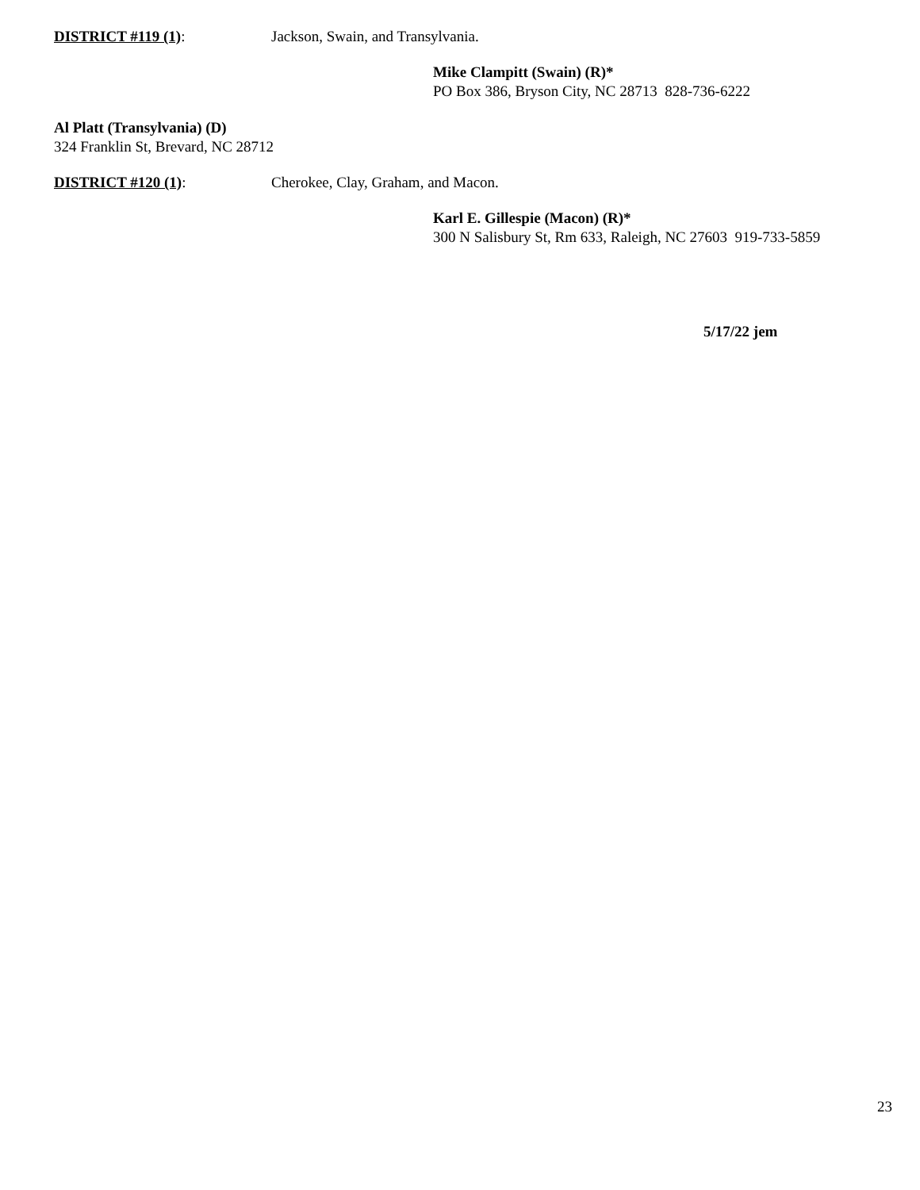DISTRICT #119 (1): Jackson, Swain, and Transylvania.
Mike Clampitt (Swain) (R)*
PO Box 386, Bryson City, NC 28713 828-736-6222
Al Platt (Transylvania) (D)
324 Franklin St, Brevard, NC 28712
DISTRICT #120 (1): Cherokee, Clay, Graham, and Macon.
Karl E. Gillespie (Macon) (R)*
300 N Salisbury St, Rm 633, Raleigh, NC 27603 919-733-5859
5/17/22 jem
23